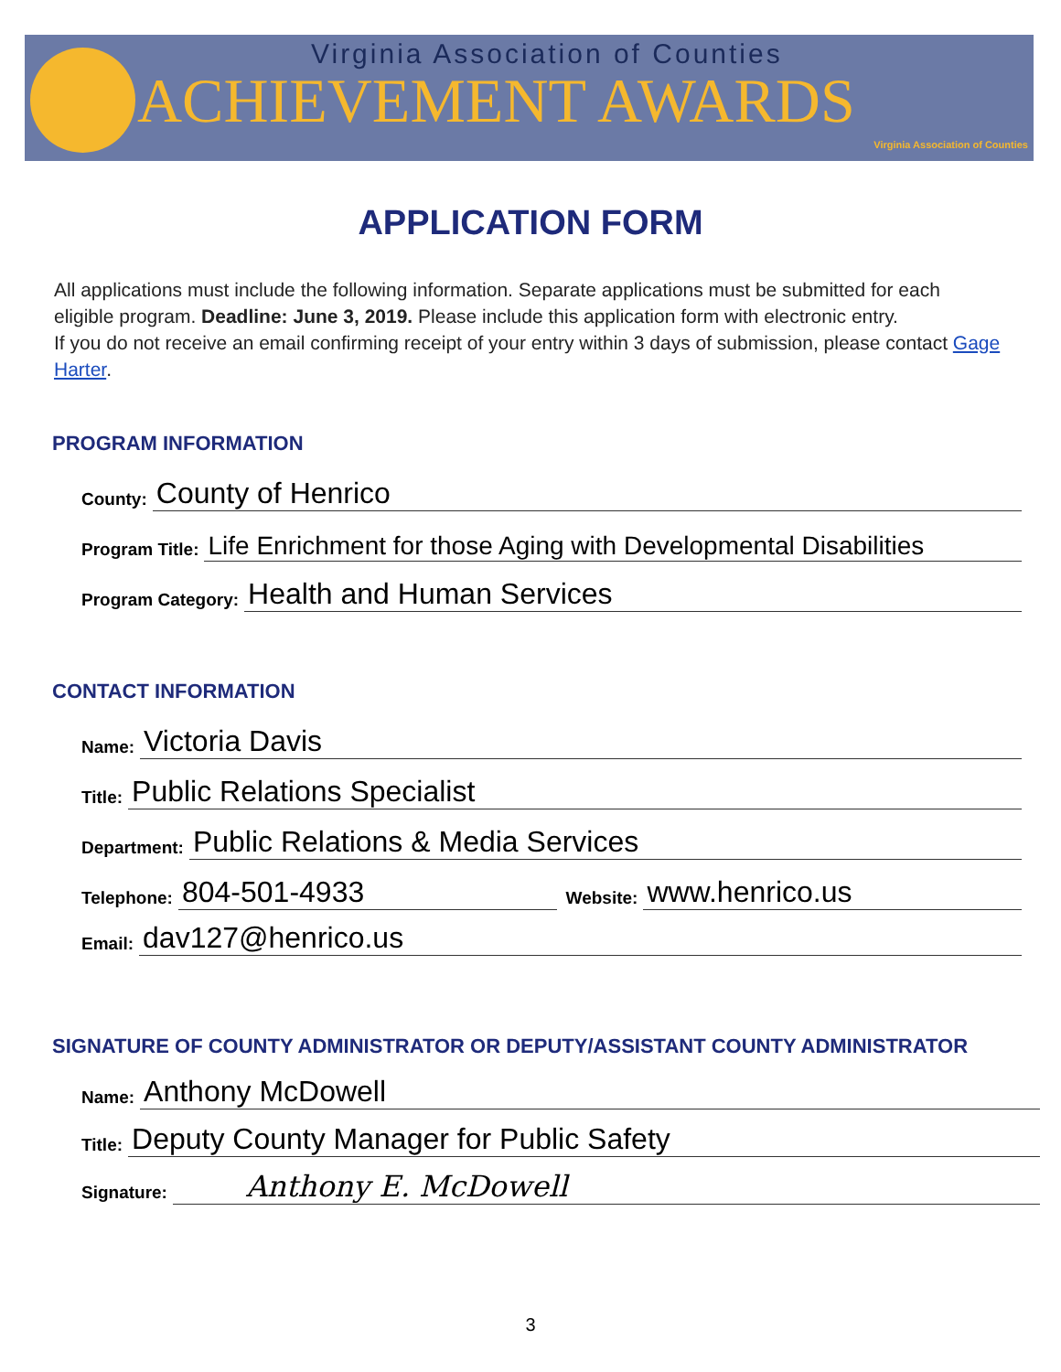Virginia Association of Counties
Virginia Association of Counties
ACHIEVEMENT AWARDS
APPLICATION FORM
All applications must include the following information. Separate applications must be submitted for each eligible program. Deadline: June 3, 2019. Please include this application form with electronic entry.
If you do not receive an email confirming receipt of your entry within 3 days of submission, please contact Gage Harter.
PROGRAM INFORMATION
County: County of Henrico
Program Title: Life Enrichment for those Aging with Developmental Disabilities
Program Category: Health and Human Services
CONTACT INFORMATION
Name: Victoria Davis
Title: Public Relations Specialist
Department: Public Relations & Media Services
Telephone: 804-501-4933 Website: www.henrico.us
Email: dav127@henrico.us
SIGNATURE OF COUNTY ADMINISTRATOR OR DEPUTY/ASSISTANT COUNTY ADMINISTRATOR
Name: Anthony McDowell
Title: Deputy County Manager for Public Safety
Signature: Anthony E. McDowell
3